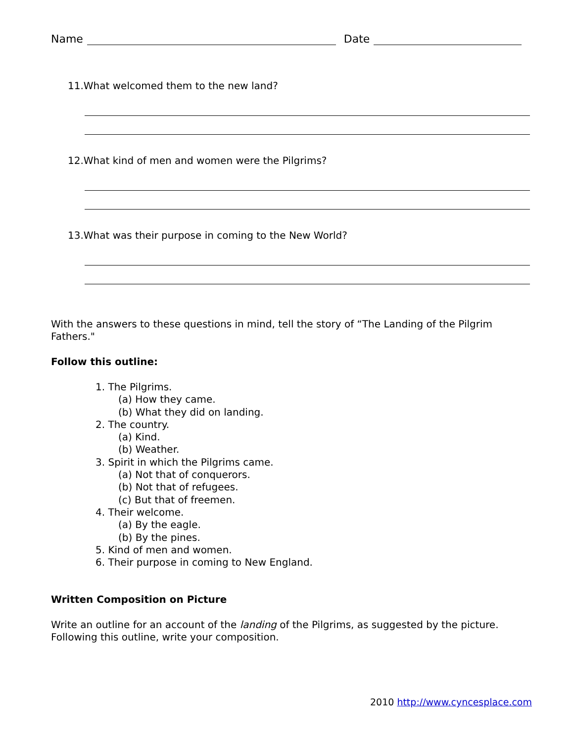Name Date
11.What welcomed them to the new land?
12.What kind of men and women were the Pilgrims?
13.What was their purpose in coming to the New World?
With the answers to these questions in mind, tell the story of “The Landing of the Pilgrim Fathers."
Follow this outline:
1. The Pilgrims.
(a) How they came.
(b) What they did on landing.
2. The country.
(a) Kind.
(b) Weather.
3. Spirit in which the Pilgrims came.
(a) Not that of conquerors.
(b) Not that of refugees.
(c) But that of freemen.
4. Their welcome.
(a) By the eagle.
(b) By the pines.
5. Kind of men and women.
6. Their purpose in coming to New England.
Written Composition on Picture
Write an outline for an account of the landing of the Pilgrims, as suggested by the picture. Following this outline, write your composition.
2010 http://www.cyncesplace.com